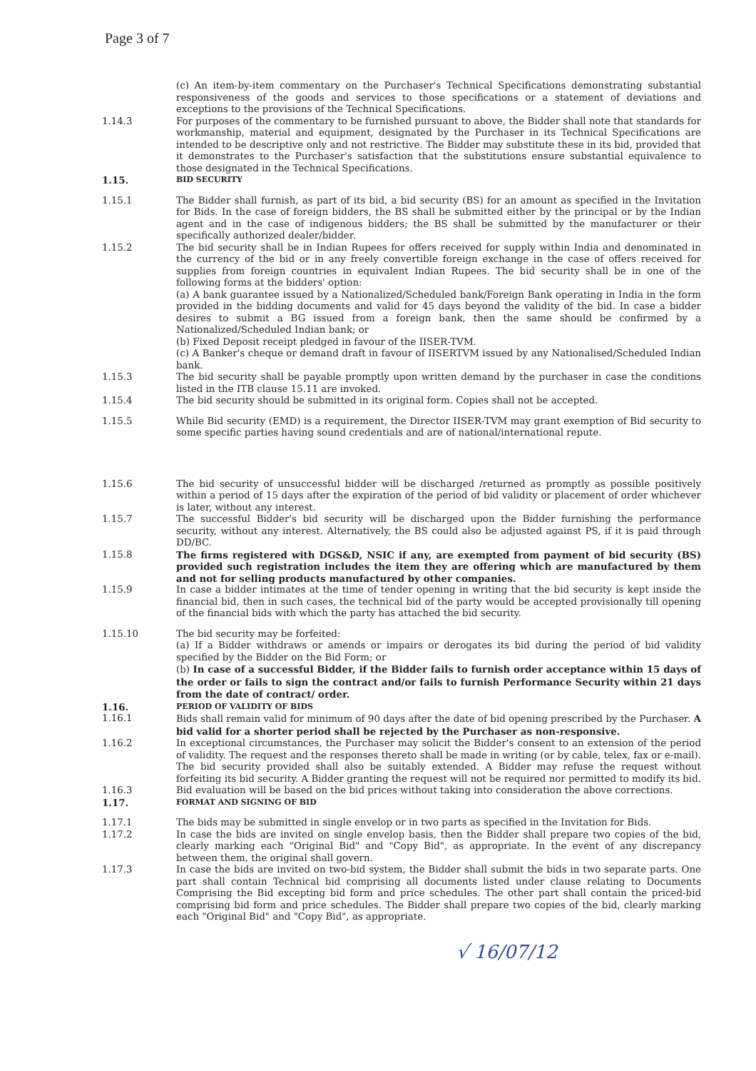Page 3 of 7
(c) An item-by-item commentary on the Purchaser's Technical Specifications demonstrating substantial responsiveness of the goods and services to those specifications or a statement of deviations and exceptions to the provisions of the Technical Specifications.
1.14.3 For purposes of the commentary to be furnished pursuant to above, the Bidder shall note that standards for workmanship, material and equipment, designated by the Purchaser in its Technical Specifications are intended to be descriptive only and not restrictive. The Bidder may substitute these in its bid, provided that it demonstrates to the Purchaser's satisfaction that the substitutions ensure substantial equivalence to those designated in the Technical Specifications.
1.15.
BID SECURITY
1.15.1 The Bidder shall furnish, as part of its bid, a bid security (BS) for an amount as specified in the Invitation for Bids. In the case of foreign bidders, the BS shall be submitted either by the principal or by the Indian agent and in the case of indigenous bidders; the BS shall be submitted by the manufacturer or their specifically authorized dealer/bidder.
1.15.2 The bid security shall be in Indian Rupees for offers received for supply within India and denominated in the currency of the bid or in any freely convertible foreign exchange in the case of offers received for supplies from foreign countries in equivalent Indian Rupees. The bid security shall be in one of the following forms at the bidders' option:
(a) A bank guarantee issued by a Nationalized/Scheduled bank/Foreign Bank operating in India in the form provided in the bidding documents and valid for 45 days beyond the validity of the bid. In case a bidder desires to submit a BG issued from a foreign bank, then the same should be confirmed by a Nationalized/Scheduled Indian bank; or
(b) Fixed Deposit receipt pledged in favour of the IISER-TVM.
(c) A Banker's cheque or demand draft in favour of IISERTVM issued by any Nationalised/Scheduled Indian bank.
1.15.3 The bid security shall be payable promptly upon written demand by the purchaser in case the conditions listed in the ITB clause 15.11 are invoked.
1.15.4 The bid security should be submitted in its original form. Copies shall not be accepted.
1.15.5 While Bid security (EMD) is a requirement, the Director IISER-TVM may grant exemption of Bid security to some specific parties having sound credentials and are of national/international repute.
1.15.6 The bid security of unsuccessful bidder will be discharged /returned as promptly as possible positively within a period of 15 days after the expiration of the period of bid validity or placement of order whichever is later, without any interest.
1.15.7 The successful Bidder's bid security will be discharged upon the Bidder furnishing the performance security, without any interest. Alternatively, the BS could also be adjusted against PS, if it is paid through DD/BC.
1.15.8 The firms registered with DGS&D, NSIC if any, are exempted from payment of bid security (BS) provided such registration includes the item they are offering which are manufactured by them and not for selling products manufactured by other companies.
1.15.9 In case a bidder intimates at the time of tender opening in writing that the bid security is kept inside the financial bid, then in such cases, the technical bid of the party would be accepted provisionally till opening of the financial bids with which the party has attached the bid security.
1.15.10 The bid security may be forfeited:
(a) If a Bidder withdraws or amends or impairs or derogates its bid during the period of bid validity specified by the Bidder on the Bid Form; or
(b) In case of a successful Bidder, if the Bidder fails to furnish order acceptance within 15 days of the order or fails to sign the contract and/or fails to furnish Performance Security within 21 days from the date of contract/ order.
1.16.
PERIOD OF VALIDITY OF BIDS
1.16.1 Bids shall remain valid for minimum of 90 days after the date of bid opening prescribed by the Purchaser. A bid valid for a shorter period shall be rejected by the Purchaser as non-responsive.
1.16.2 In exceptional circumstances, the Purchaser may solicit the Bidder's consent to an extension of the period of validity. The request and the responses thereto shall be made in writing (or by cable, telex, fax or e-mail). The bid security provided shall also be suitably extended. A Bidder may refuse the request without forfeiting its bid security. A Bidder granting the request will not be required nor permitted to modify its bid.
1.16.3 Bid evaluation will be based on the bid prices without taking into consideration the above corrections.
1.17.
FORMAT AND SIGNING OF BID
1.17.1 The bids may be submitted in single envelop or in two parts as specified in the Invitation for Bids.
1.17.2 In case the bids are invited on single envelop basis, then the Bidder shall prepare two copies of the bid, clearly marking each "Original Bid" and "Copy Bid", as appropriate. In the event of any discrepancy between them, the original shall govern.
1.17.3 In case the bids are invited on two-bid system, the Bidder shall submit the bids in two separate parts. One part shall contain Technical bid comprising all documents listed under clause relating to Documents Comprising the Bid excepting bid form and price schedules. The other part shall contain the priced-bid comprising bid form and price schedules. The Bidder shall prepare two copies of the bid, clearly marking each "Original Bid" and "Copy Bid", as appropriate.
√ 16/07/12